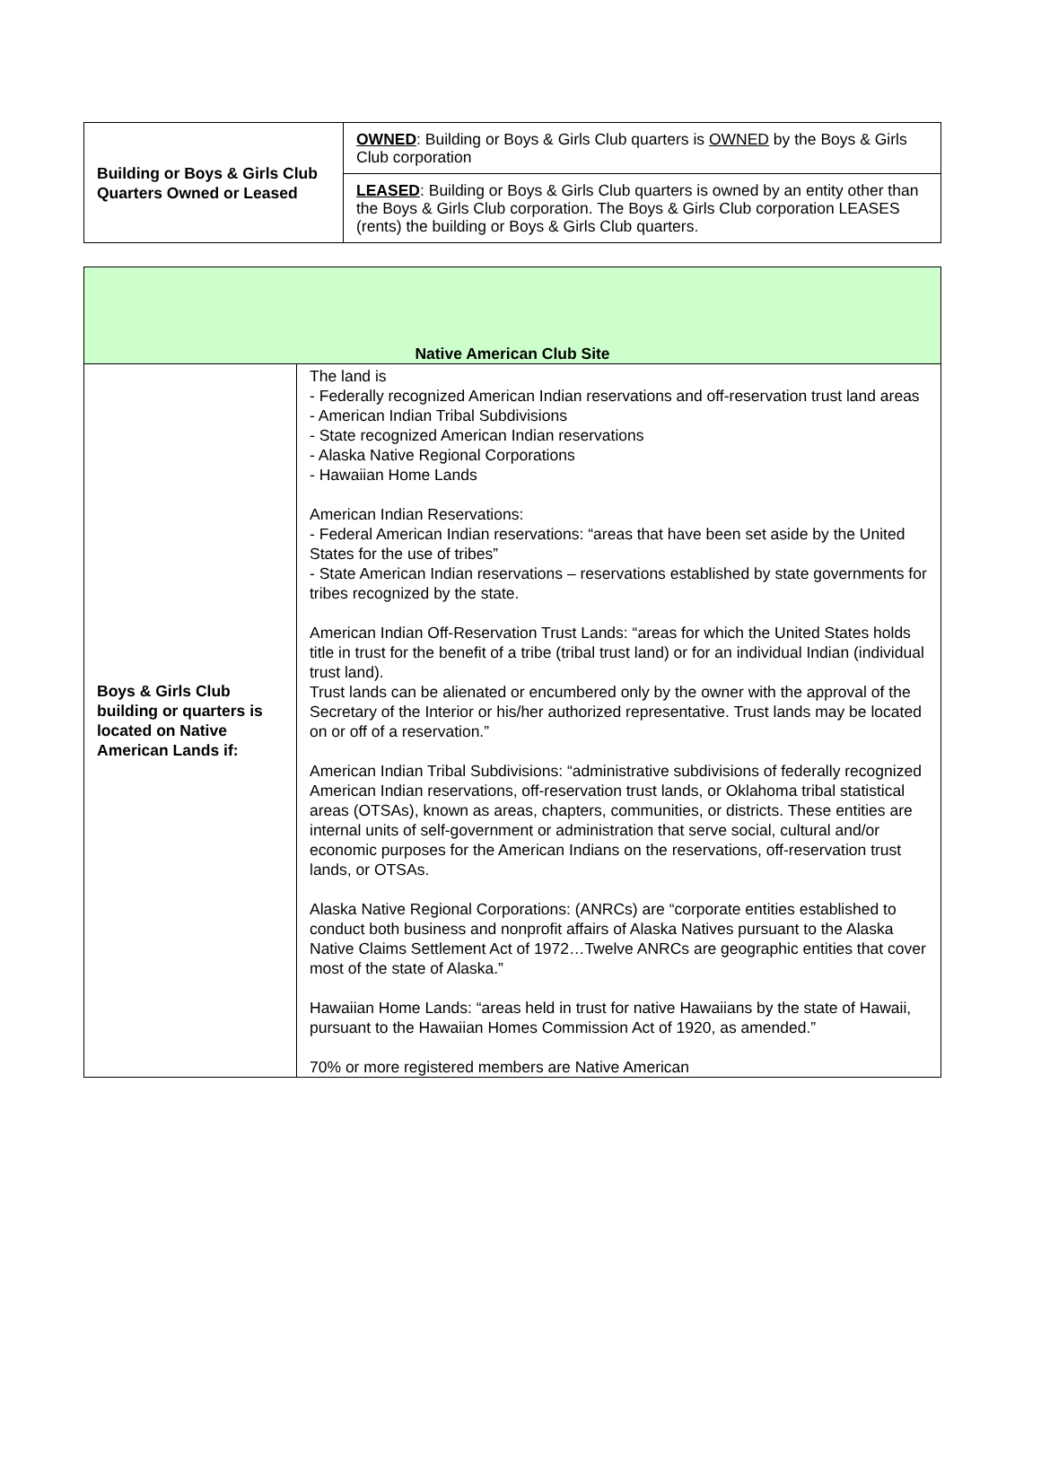| Building or Boys & Girls Club Quarters Owned or Leased | OWNED : Building or Boys & Girls Club quarters is OWNED by the Boys & Girls Club corporation |
| | LEASED : Building or Boys & Girls Club quarters is owned by an entity other than the Boys & Girls Club corporation. The Boys & Girls Club corporation LEASES (rents) the building or Boys & Girls Club quarters. |
| Native American Club Site | |
| --- | --- |
| Boys & Girls Club building or quarters is located on Native American Lands if: | The land is - Federally recognized American Indian reservations and off-reservation trust land areas - American Indian Tribal Subdivisions - State recognized American Indian reservations - Alaska Native Regional Corporations - Hawaiian Home Lands American Indian Reservations: - Federal American Indian reservations: “areas that have been set aside by the United States for the use of tribes” - State American Indian reservations – reservations established by state governments for tribes recognized by the state. American Indian Off-Reservation Trust Lands: “areas for which the United States holds title in trust for the benefit of a tribe (tribal trust land) or for an individual Indian (individual trust land). Trust lands can be alienated or encumbered only by the owner with the approval of the Secretary of the Interior or his/her authorized representative. Trust lands may be located on or off of a reservation.” American Indian Tribal Subdivisions: “administrative subdivisions of federally recognized American Indian reservations, off-reservation trust lands, or Oklahoma tribal statistical areas (OTSAs), known as areas, chapters, communities, or districts. These entities are internal units of self-government or administration that serve social, cultural and/or economic purposes for the American Indians on the reservations, off-reservation trust lands, or OTSAs. Alaska Native Regional Corporations: (ANRCs) are “corporate entities established to conduct both business and nonprofit affairs of Alaska Natives pursuant to the Alaska Native Claims Settlement Act of 1972…Twelve ANRCs are geographic entities that cover most of the state of Alaska.” Hawaiian Home Lands: “areas held in trust for native Hawaiians by the state of Hawaii, pursuant to the Hawaiian Homes Commission Act of 1920, as amended.” 70% or more registered members are Native American |